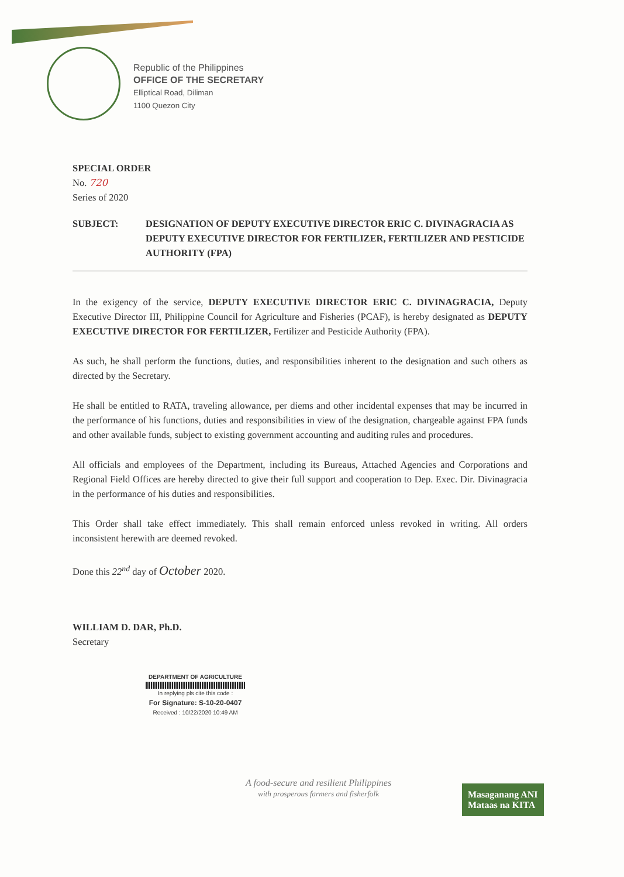Republic of the Philippines
OFFICE OF THE SECRETARY
Elliptical Road, Diliman
1100 Quezon City
SPECIAL ORDER
No. 720
Series of 2020
SUBJECT: DESIGNATION OF DEPUTY EXECUTIVE DIRECTOR ERIC C. DIVINAGRACIA AS DEPUTY EXECUTIVE DIRECTOR FOR FERTILIZER, FERTILIZER AND PESTICIDE AUTHORITY (FPA)
In the exigency of the service, DEPUTY EXECUTIVE DIRECTOR ERIC C. DIVINAGRACIA, Deputy Executive Director III, Philippine Council for Agriculture and Fisheries (PCAF), is hereby designated as DEPUTY EXECUTIVE DIRECTOR FOR FERTILIZER, Fertilizer and Pesticide Authority (FPA).
As such, he shall perform the functions, duties, and responsibilities inherent to the designation and such others as directed by the Secretary.
He shall be entitled to RATA, traveling allowance, per diems and other incidental expenses that may be incurred in the performance of his functions, duties and responsibilities in view of the designation, chargeable against FPA funds and other available funds, subject to existing government accounting and auditing rules and procedures.
All officials and employees of the Department, including its Bureaus, Attached Agencies and Corporations and Regional Field Offices are hereby directed to give their full support and cooperation to Dep. Exec. Dir. Divinagracia in the performance of his duties and responsibilities.
This Order shall take effect immediately. This shall remain enforced unless revoked in writing. All orders inconsistent herewith are deemed revoked.
Done this 22<sup>nd</sup> day of October 2020.
WILLIAM D. DAR, Ph.D.
Secretary
DEPARTMENT OF AGRICULTURE
In replying pls cite this code :
For Signature: S-10-20-0407
Received : 10/22/2020 10:49 AM
A food-secure and resilient Philippines
with prosperous farmers and fisherfolk
Masaganang ANI
Mataas na KITA